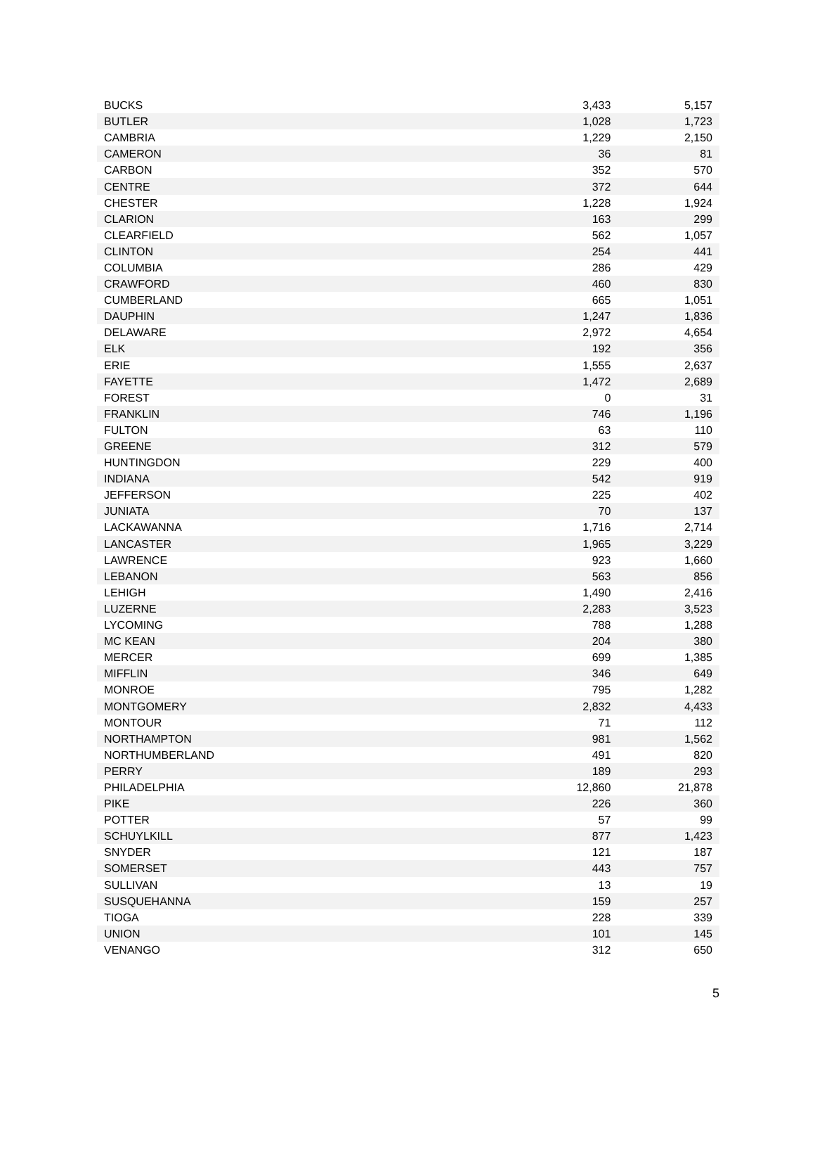| BUCKS | 3,433 | 5,157 |
| BUTLER | 1,028 | 1,723 |
| CAMBRIA | 1,229 | 2,150 |
| CAMERON | 36 | 81 |
| CARBON | 352 | 570 |
| CENTRE | 372 | 644 |
| CHESTER | 1,228 | 1,924 |
| CLARION | 163 | 299 |
| CLEARFIELD | 562 | 1,057 |
| CLINTON | 254 | 441 |
| COLUMBIA | 286 | 429 |
| CRAWFORD | 460 | 830 |
| CUMBERLAND | 665 | 1,051 |
| DAUPHIN | 1,247 | 1,836 |
| DELAWARE | 2,972 | 4,654 |
| ELK | 192 | 356 |
| ERIE | 1,555 | 2,637 |
| FAYETTE | 1,472 | 2,689 |
| FOREST | 0 | 31 |
| FRANKLIN | 746 | 1,196 |
| FULTON | 63 | 110 |
| GREENE | 312 | 579 |
| HUNTINGDON | 229 | 400 |
| INDIANA | 542 | 919 |
| JEFFERSON | 225 | 402 |
| JUNIATA | 70 | 137 |
| LACKAWANNA | 1,716 | 2,714 |
| LANCASTER | 1,965 | 3,229 |
| LAWRENCE | 923 | 1,660 |
| LEBANON | 563 | 856 |
| LEHIGH | 1,490 | 2,416 |
| LUZERNE | 2,283 | 3,523 |
| LYCOMING | 788 | 1,288 |
| MC KEAN | 204 | 380 |
| MERCER | 699 | 1,385 |
| MIFFLIN | 346 | 649 |
| MONROE | 795 | 1,282 |
| MONTGOMERY | 2,832 | 4,433 |
| MONTOUR | 71 | 112 |
| NORTHAMPTON | 981 | 1,562 |
| NORTHUMBERLAND | 491 | 820 |
| PERRY | 189 | 293 |
| PHILADELPHIA | 12,860 | 21,878 |
| PIKE | 226 | 360 |
| POTTER | 57 | 99 |
| SCHUYLKILL | 877 | 1,423 |
| SNYDER | 121 | 187 |
| SOMERSET | 443 | 757 |
| SULLIVAN | 13 | 19 |
| SUSQUEHANNA | 159 | 257 |
| TIOGA | 228 | 339 |
| UNION | 101 | 145 |
| VENANGO | 312 | 650 |
5